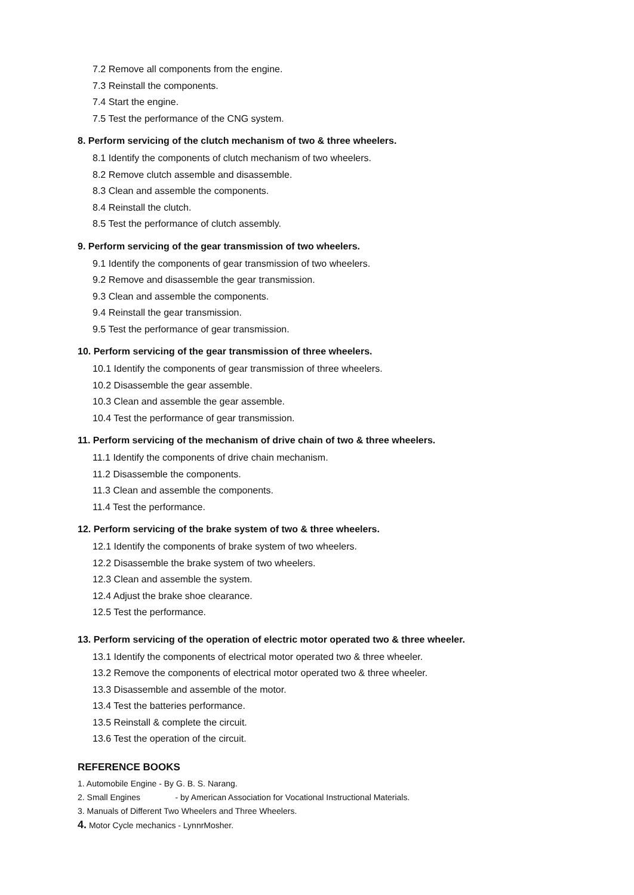7.2 Remove all components from the engine.
7.3 Reinstall the components.
7.4 Start the engine.
7.5 Test the performance of the CNG system.
8. Perform servicing of the clutch mechanism of two & three wheelers.
8.1 Identify the components of clutch mechanism of two wheelers.
8.2 Remove clutch assemble and disassemble.
8.3 Clean and assemble the components.
8.4 Reinstall the clutch.
8.5 Test the performance of clutch assembly.
9. Perform servicing of the gear transmission of two wheelers.
9.1 Identify the components of gear transmission of two wheelers.
9.2 Remove and disassemble the gear transmission.
9.3 Clean and assemble the components.
9.4 Reinstall the gear transmission.
9.5 Test the performance of gear transmission.
10. Perform servicing of the gear transmission of three wheelers.
10.1 Identify the components of gear transmission of three wheelers.
10.2 Disassemble the gear assemble.
10.3 Clean and assemble the gear assemble.
10.4 Test the performance of gear transmission.
11. Perform servicing of the mechanism of drive chain of two & three wheelers.
11.1 Identify the components of drive chain mechanism.
11.2 Disassemble the components.
11.3 Clean and assemble the components.
11.4 Test the performance.
12. Perform servicing of the brake system of two & three wheelers.
12.1 Identify the components of brake system of two wheelers.
12.2 Disassemble the brake system of two wheelers.
12.3 Clean and assemble the system.
12.4 Adjust the brake shoe clearance.
12.5 Test the performance.
13. Perform servicing of the operation of electric motor operated two & three wheeler.
13.1 Identify the components of electrical motor operated two & three wheeler.
13.2 Remove the components of electrical motor operated two & three wheeler.
13.3 Disassemble and assemble of the motor.
13.4 Test the batteries performance.
13.5 Reinstall & complete the circuit.
13.6 Test the operation of the circuit.
REFERENCE BOOKS
1. Automobile Engine - By G. B. S. Narang.
2. Small Engines - by American Association for Vocational Instructional Materials.
3. Manuals of Different Two Wheelers and Three Wheelers.
4. Motor Cycle mechanics - LynnrMosher.